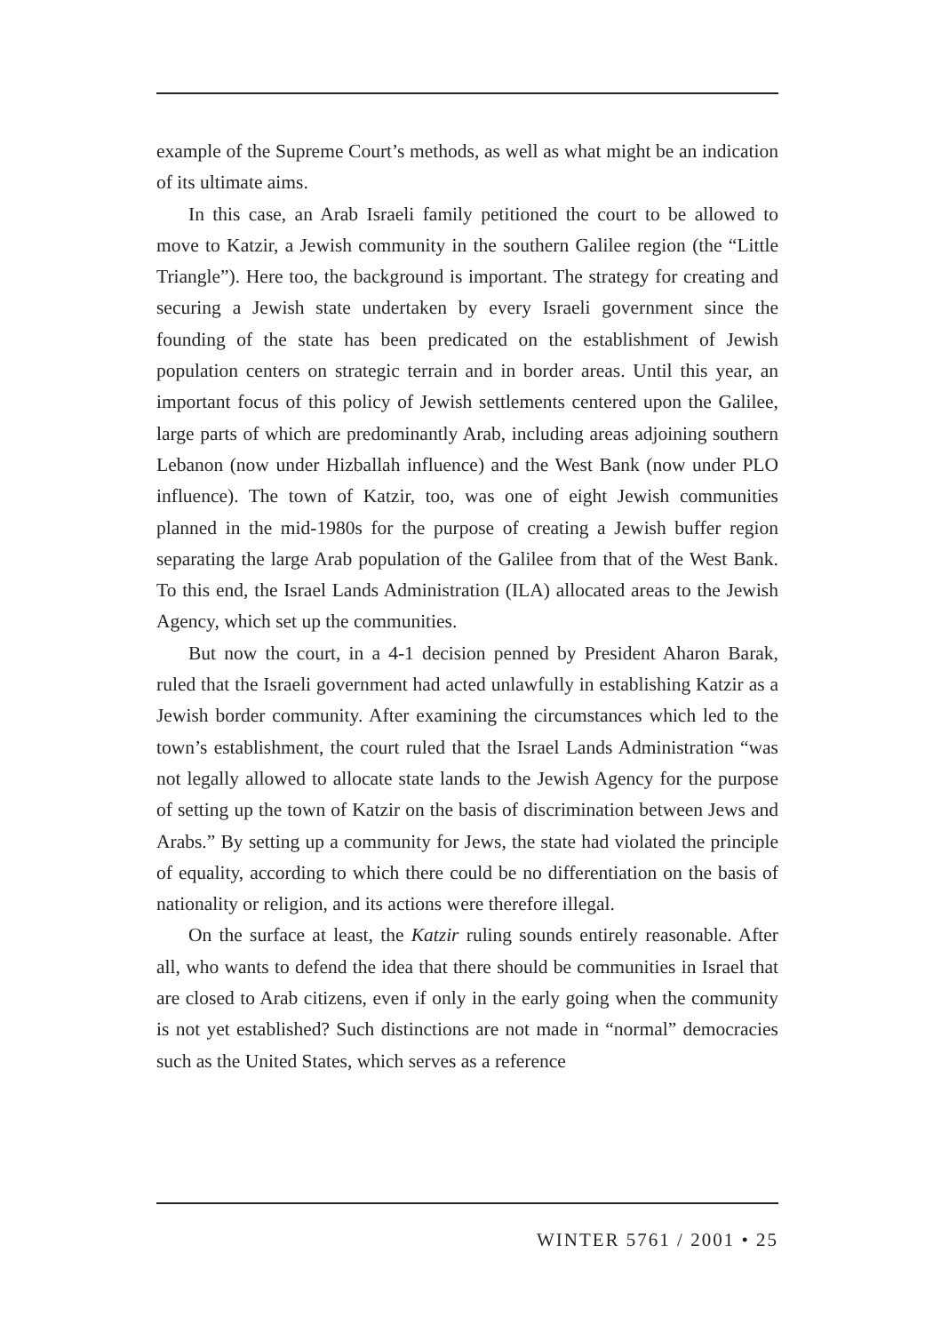example of the Supreme Court’s methods, as well as what might be an indication of its ultimate aims.
In this case, an Arab Israeli family petitioned the court to be allowed to move to Katzir, a Jewish community in the southern Galilee region (the “Little Triangle”). Here too, the background is important. The strategy for creating and securing a Jewish state undertaken by every Israeli government since the founding of the state has been predicated on the establishment of Jewish population centers on strategic terrain and in border areas. Until this year, an important focus of this policy of Jewish settlements centered upon the Galilee, large parts of which are predominantly Arab, including areas adjoining southern Lebanon (now under Hizballah influence) and the West Bank (now under PLO influence). The town of Katzir, too, was one of eight Jewish communities planned in the mid-1980s for the purpose of creating a Jewish buffer region separating the large Arab population of the Galilee from that of the West Bank. To this end, the Israel Lands Administration (ILA) allocated areas to the Jewish Agency, which set up the communities.
But now the court, in a 4-1 decision penned by President Aharon Barak, ruled that the Israeli government had acted unlawfully in establishing Katzir as a Jewish border community. After examining the circumstances which led to the town’s establishment, the court ruled that the Israel Lands Administration “was not legally allowed to allocate state lands to the Jewish Agency for the purpose of setting up the town of Katzir on the basis of discrimination between Jews and Arabs.” By setting up a community for Jews, the state had violated the principle of equality, according to which there could be no differentiation on the basis of nationality or religion, and its actions were therefore illegal.
On the surface at least, the Katzir ruling sounds entirely reasonable. After all, who wants to defend the idea that there should be communities in Israel that are closed to Arab citizens, even if only in the early going when the community is not yet established? Such distinctions are not made in “normal” democracies such as the United States, which serves as a reference
WINTER 5761 / 2001 • 25